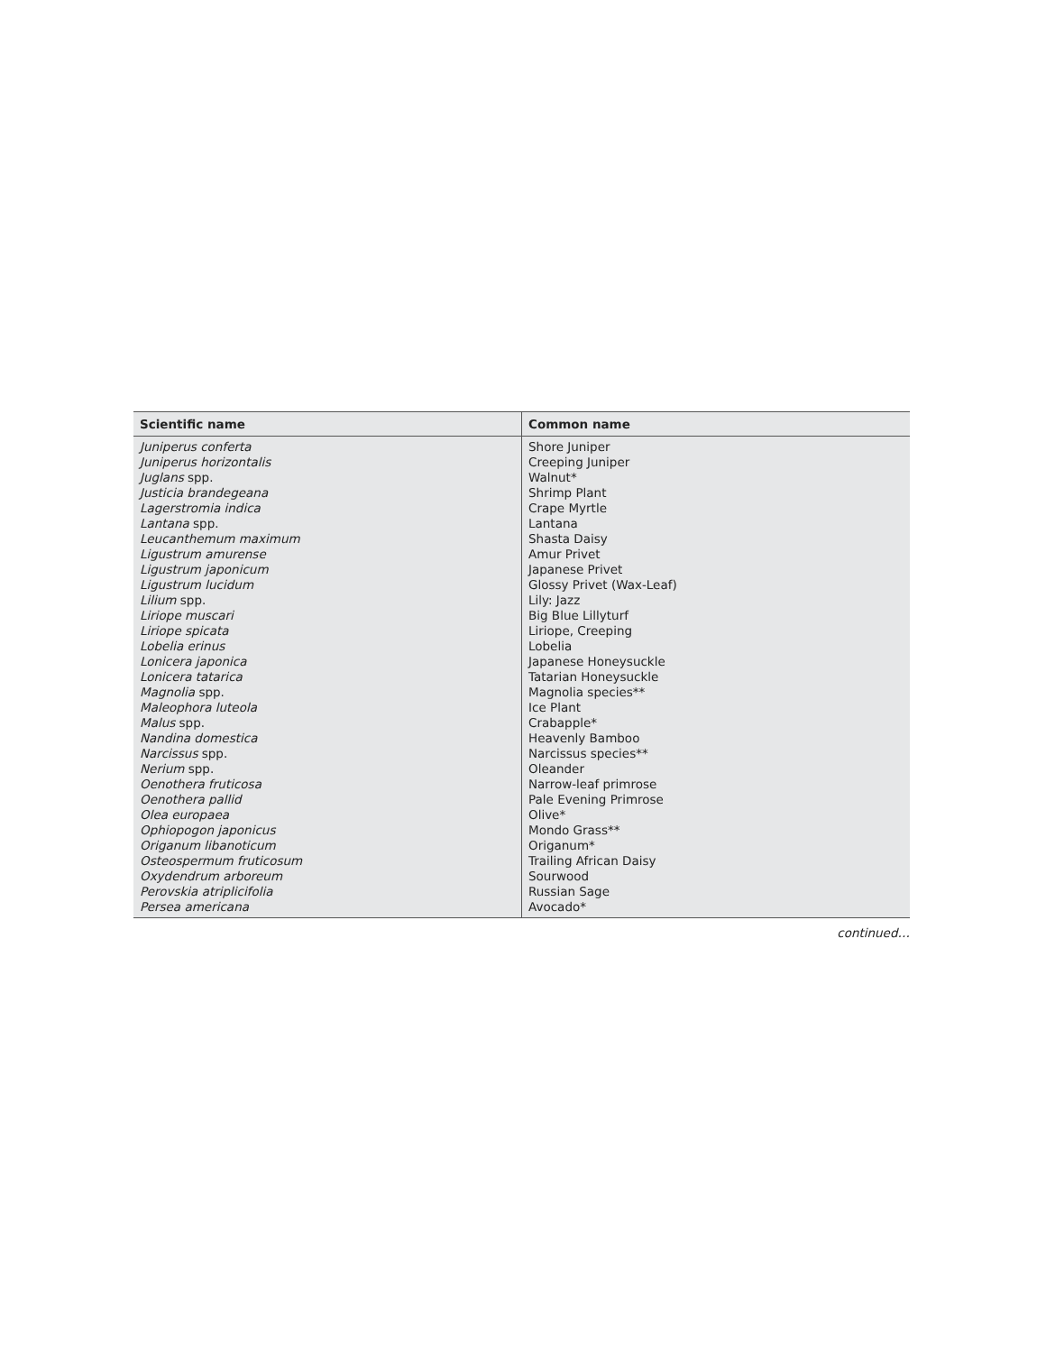| Scientific name | Common name |
| --- | --- |
| Juniperus conferta | Shore Juniper |
| Juniperus horizontalis | Creeping Juniper |
| Juglans spp. | Walnut* |
| Justicia brandegeana | Shrimp Plant |
| Lagerstromia indica | Crape Myrtle |
| Lantana spp. | Lantana |
| Leucanthemum maximum | Shasta Daisy |
| Ligustrum amurense | Amur Privet |
| Ligustrum japonicum | Japanese Privet |
| Ligustrum lucidum | Glossy Privet (Wax-Leaf) |
| Lilium spp. | Lily: Jazz |
| Liriope muscari | Big Blue Lillyturf |
| Liriope spicata | Liriope, Creeping |
| Lobelia erinus | Lobelia |
| Lonicera japonica | Japanese Honeysuckle |
| Lonicera tatarica | Tatarian Honeysuckle |
| Magnolia spp. | Magnolia species** |
| Maleophora luteola | Ice Plant |
| Malus spp. | Crabapple* |
| Nandina domestica | Heavenly Bamboo |
| Narcissus spp. | Narcissus species** |
| Nerium spp. | Oleander |
| Oenothera fruticosa | Narrow-leaf primrose |
| Oenothera pallid | Pale Evening Primrose |
| Olea europaea | Olive* |
| Ophiopogon japonicus | Mondo Grass** |
| Origanum libanoticum | Origanum* |
| Osteospermum fruticosum | Trailing African Daisy |
| Oxydendrum arboreum | Sourwood |
| Perovskia atriplicifolia | Russian Sage |
| Persea americana | Avocado* |
continued…